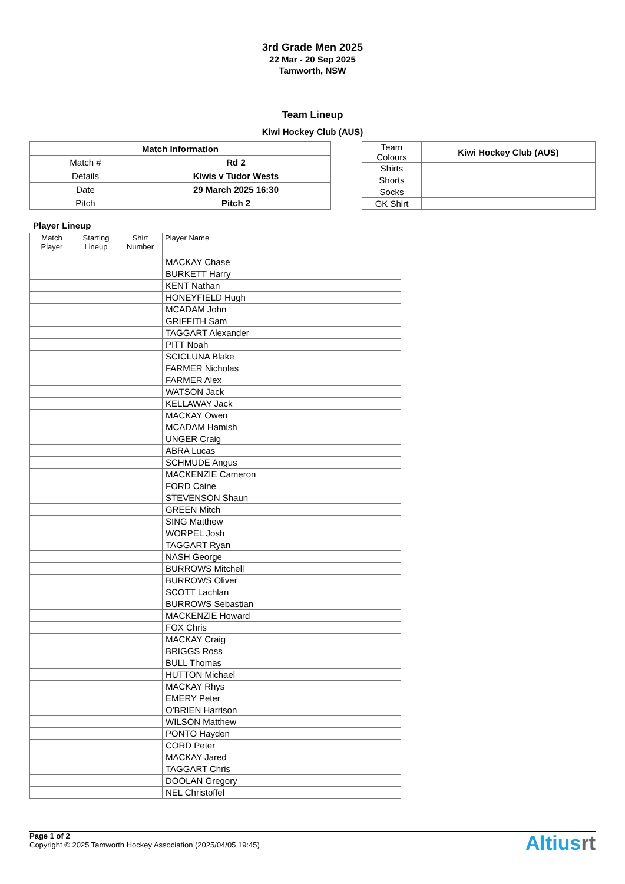3rd Grade Men 2025
22 Mar - 20 Sep 2025
Tamworth, NSW
Team Lineup
Kiwi Hockey Club (AUS)
| Match Information | |
| Match # | Rd 2 |
| Details | Kiwis v Tudor Wests |
| Date | 29 March 2025 16:30 |
| Pitch | Pitch 2 |
| Team Colours | Kiwi Hockey Club (AUS) |
| Shirts | |
| Shorts | |
| Socks | |
| GK Shirt | |
Player Lineup
| Match Player | Starting Lineup | Shirt Number | Player Name |
| --- | --- | --- | --- |
| | | | MACKAY Chase |
| | | | BURKETT Harry |
| | | | KENT Nathan |
| | | | HONEYFIELD Hugh |
| | | | MCADAM John |
| | | | GRIFFITH Sam |
| | | | TAGGART Alexander |
| | | | PITT Noah |
| | | | SCICLUNA Blake |
| | | | FARMER Nicholas |
| | | | FARMER Alex |
| | | | WATSON Jack |
| | | | KELLAWAY Jack |
| | | | MACKAY Owen |
| | | | MCADAM Hamish |
| | | | UNGER Craig |
| | | | ABRA Lucas |
| | | | SCHMUDE Angus |
| | | | MACKENZIE Cameron |
| | | | FORD Caine |
| | | | STEVENSON Shaun |
| | | | GREEN Mitch |
| | | | SING Matthew |
| | | | WORPEL Josh |
| | | | TAGGART Ryan |
| | | | NASH George |
| | | | BURROWS Mitchell |
| | | | BURROWS Oliver |
| | | | SCOTT Lachlan |
| | | | BURROWS Sebastian |
| | | | MACKENZIE Howard |
| | | | FOX Chris |
| | | | MACKAY Craig |
| | | | BRIGGS Ross |
| | | | BULL Thomas |
| | | | HUTTON Michael |
| | | | MACKAY Rhys |
| | | | EMERY Peter |
| | | | O'BRIEN Harrison |
| | | | WILSON Matthew |
| | | | PONTO Hayden |
| | | | CORD Peter |
| | | | MACKAY Jared |
| | | | TAGGART Chris |
| | | | DOOLAN Gregory |
| | | | NEL Christoffel |
Page 1 of 2
Copyright © 2025 Tamworth Hockey Association (2025/04/05 19:45)
Altiusrt